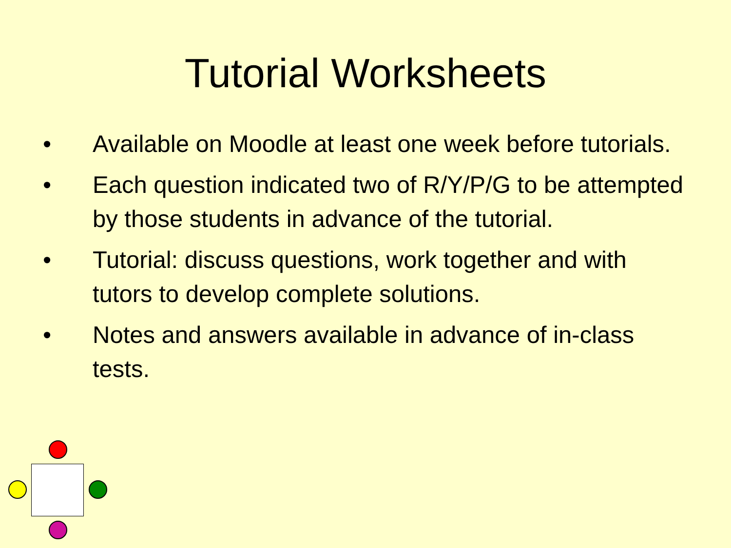Tutorial Worksheets
• Available on Moodle at least one week before tutorials.
• Each question indicated two of R/Y/P/G to be attempted by those students in advance of the tutorial.
• Tutorial: discuss questions, work together and with tutors to develop complete solutions.
• Notes and answers available in advance of in-class tests.